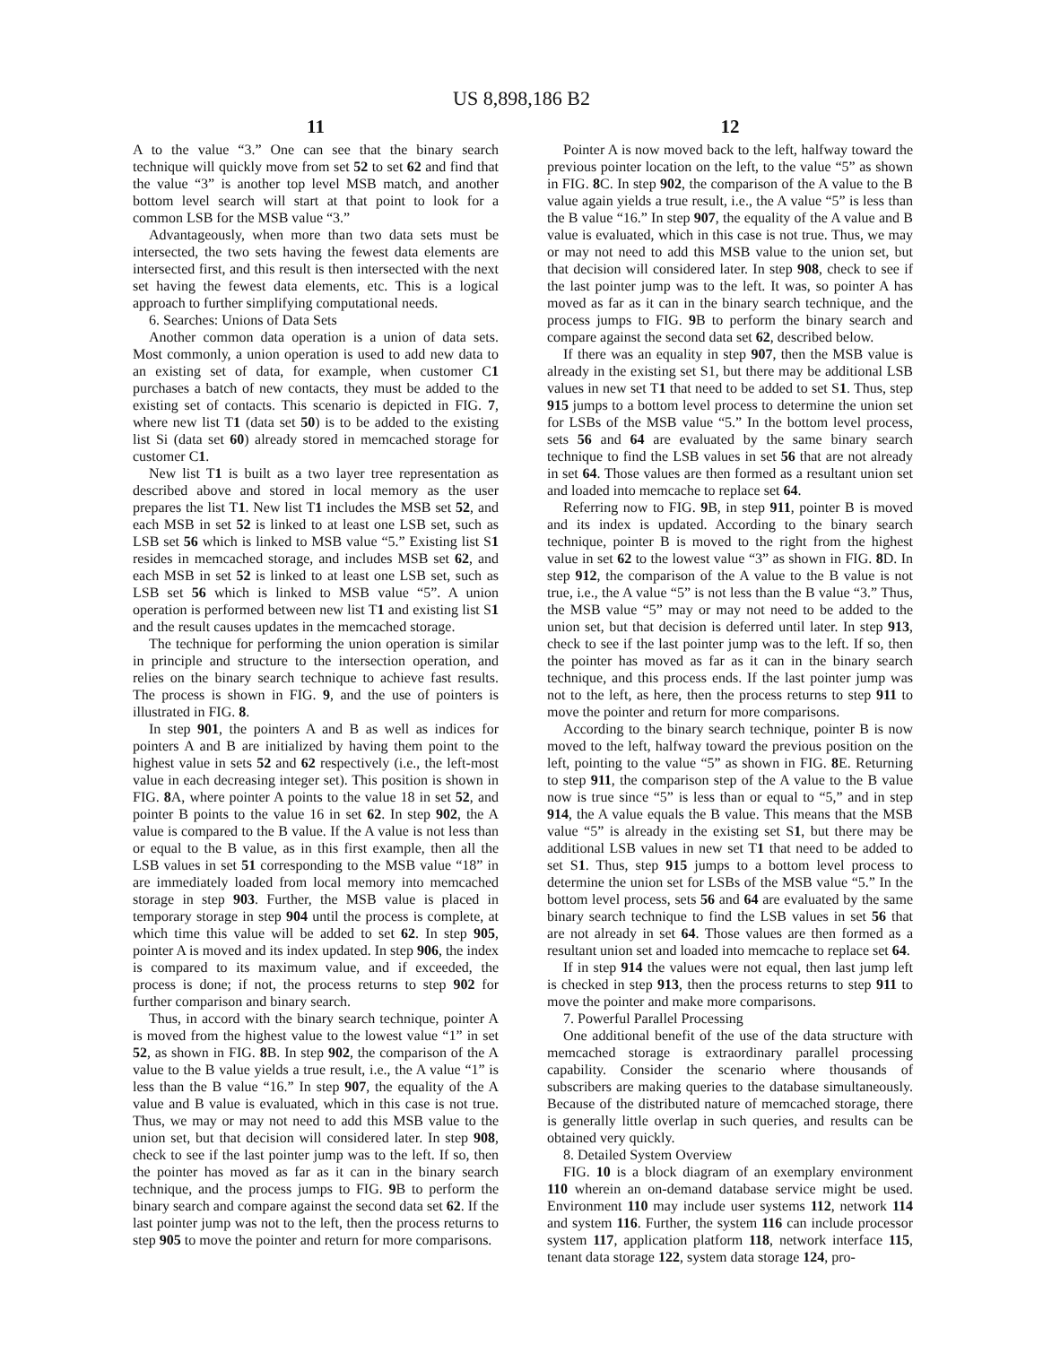US 8,898,186 B2
11
A to the value “3.” One can see that the binary search technique will quickly move from set 52 to set 62 and find that the value “3” is another top level MSB match, and another bottom level search will start at that point to look for a common LSB for the MSB value “3.”
Advantageously, when more than two data sets must be intersected, the two sets having the fewest data elements are intersected first, and this result is then intersected with the next set having the fewest data elements, etc. This is a logical approach to further simplifying computational needs.
6. Searches: Unions of Data Sets
Another common data operation is a union of data sets. Most commonly, a union operation is used to add new data to an existing set of data, for example, when customer C1 purchases a batch of new contacts, they must be added to the existing set of contacts. This scenario is depicted in FIG. 7, where new list T1 (data set 50) is to be added to the existing list Si (data set 60) already stored in memcached storage for customer C1.
New list T1 is built as a two layer tree representation as described above and stored in local memory as the user prepares the list T1. New list T1 includes the MSB set 52, and each MSB in set 52 is linked to at least one LSB set, such as LSB set 56 which is linked to MSB value “5.” Existing list S1 resides in memcached storage, and includes MSB set 62, and each MSB in set 52 is linked to at least one LSB set, such as LSB set 56 which is linked to MSB value “5”. A union operation is performed between new list T1 and existing list S1 and the result causes updates in the memcached storage.
The technique for performing the union operation is similar in principle and structure to the intersection operation, and relies on the binary search technique to achieve fast results. The process is shown in FIG. 9, and the use of pointers is illustrated in FIG. 8.
In step 901, the pointers A and B as well as indices for pointers A and B are initialized by having them point to the highest value in sets 52 and 62 respectively (i.e., the left-most value in each decreasing integer set). This position is shown in FIG. 8 A, where pointer A points to the value 18 in set 52, and pointer B points to the value 16 in set 62. In step 902, the A value is compared to the B value. If the A value is not less than or equal to the B value, as in this first example, then all the LSB values in set 51 corresponding to the MSB value “18” in are immediately loaded from local memory into memcached storage in step 903. Further, the MSB value is placed in temporary storage in step 904 until the process is complete, at which time this value will be added to set 62. In step 905, pointer A is moved and its index updated. In step 906, the index is compared to its maximum value, and if exceeded, the process is done; if not, the process returns to step 902 for further comparison and binary search.
Thus, in accord with the binary search technique, pointer A is moved from the highest value to the lowest value “1” in set 52, as shown in FIG. 8 B. In step 902, the comparison of the A value to the B value yields a true result, i.e., the A value “1” is less than the B value “16.” In step 907, the equality of the A value and B value is evaluated, which in this case is not true. Thus, we may or may not need to add this MSB value to the union set, but that decision will considered later. In step 908, check to see if the last pointer jump was to the left. If so, then the pointer has moved as far as it can in the binary search technique, and the process jumps to FIG. 9 B to perform the binary search and compare against the second data set 62. If the last pointer jump was not to the left, then the process returns to step 905 to move the pointer and return for more comparisons.
12
Pointer A is now moved back to the left, halfway toward the previous pointer location on the left, to the value “5” as shown in FIG. 8 C. In step 902, the comparison of the A value to the B value again yields a true result, i.e., the A value “5” is less than the B value “16.” In step 907, the equality of the A value and B value is evaluated, which in this case is not true. Thus, we may or may not need to add this MSB value to the union set, but that decision will considered later. In step 908, check to see if the last pointer jump was to the left. It was, so pointer A has moved as far as it can in the binary search technique, and the process jumps to FIG. 9 B to perform the binary search and compare against the second data set 62, described below.
If there was an equality in step 907, then the MSB value is already in the existing set S1, but there may be additional LSB values in new set T1 that need to be added to set S1. Thus, step 915 jumps to a bottom level process to determine the union set for LSBs of the MSB value “5.” In the bottom level process, sets 56 and 64 are evaluated by the same binary search technique to find the LSB values in set 56 that are not already in set 64. Those values are then formed as a resultant union set and loaded into memcache to replace set 64.
Referring now to FIG. 9 B, in step 911, pointer B is moved and its index is updated. According to the binary search technique, pointer B is moved to the right from the highest value in set 62 to the lowest value “3” as shown in FIG. 8 D. In step 912, the comparison of the A value to the B value is not true, i.e., the A value “5” is not less than the B value “3.” Thus, the MSB value “5” may or may not need to be added to the union set, but that decision is deferred until later. In step 913, check to see if the last pointer jump was to the left. If so, then the pointer has moved as far as it can in the binary search technique, and this process ends. If the last pointer jump was not to the left, as here, then the process returns to step 911 to move the pointer and return for more comparisons.
According to the binary search technique, pointer B is now moved to the left, halfway toward the previous position on the left, pointing to the value “5” as shown in FIG. 8 E. Returning to step 911, the comparison step of the A value to the B value now is true since “5” is less than or equal to “5,” and in step 914, the A value equals the B value. This means that the MSB value “5” is already in the existing set S1, but there may be additional LSB values in new set T1 that need to be added to set S1. Thus, step 915 jumps to a bottom level process to determine the union set for LSBs of the MSB value “5.” In the bottom level process, sets 56 and 64 are evaluated by the same binary search technique to find the LSB values in set 56 that are not already in set 64. Those values are then formed as a resultant union set and loaded into memcache to replace set 64.
If in step 914 the values were not equal, then last jump left is checked in step 913, then the process returns to step 911 to move the pointer and make more comparisons.
7. Powerful Parallel Processing
One additional benefit of the use of the data structure with memcached storage is extraordinary parallel processing capability. Consider the scenario where thousands of subscribers are making queries to the database simultaneously. Because of the distributed nature of memcached storage, there is generally little overlap in such queries, and results can be obtained very quickly.
8. Detailed System Overview
FIG. 10 is a block diagram of an exemplary environment 110 wherein an on-demand database service might be used. Environment 110 may include user systems 112, network 114 and system 116. Further, the system 116 can include processor system 117, application platform 118, network interface 115, tenant data storage 122, system data storage 124, pro-